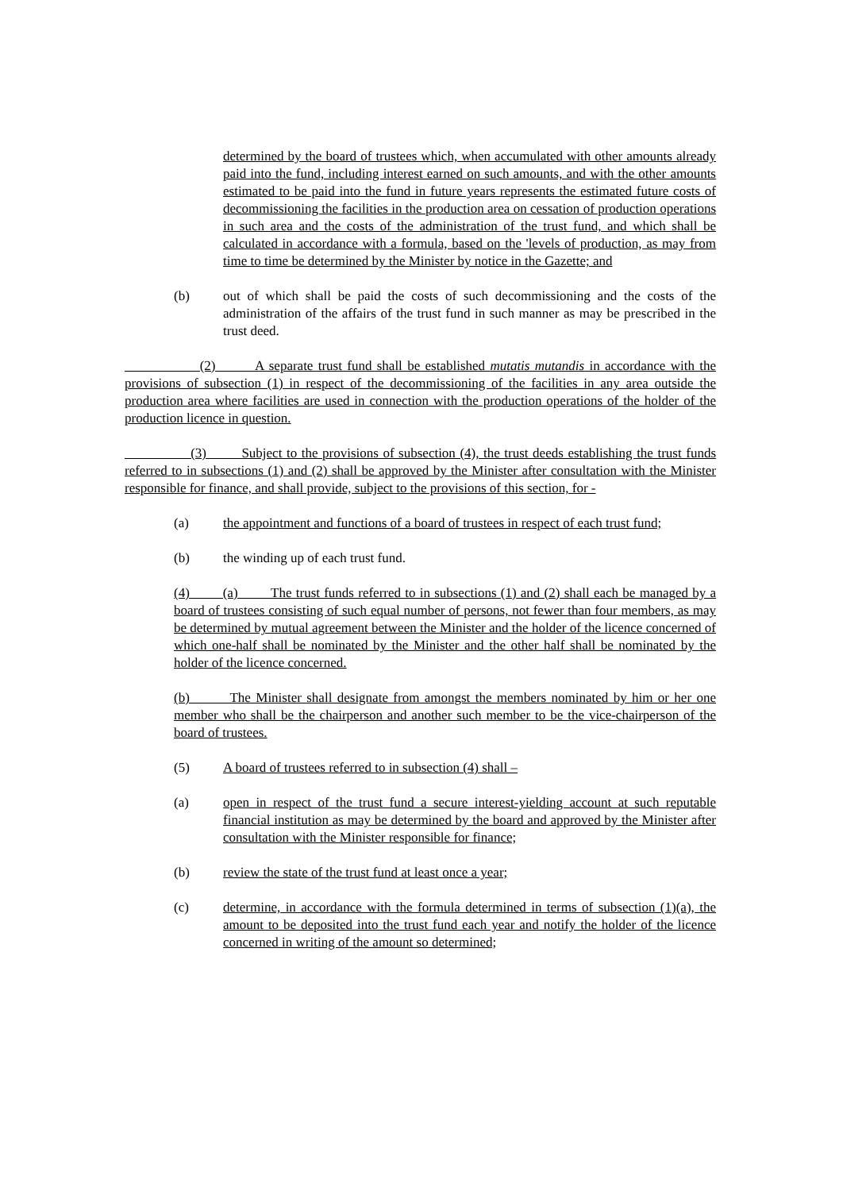determined by the board of trustees which, when accumulated with other amounts already paid into the fund, including interest earned on such amounts, and with the other amounts estimated to be paid into the fund in future years represents the estimated future costs of decommissioning the facilities in the production area on cessation of production operations in such area and the costs of the administration of the trust fund, and which shall be calculated in accordance with a formula, based on the 'levels of production, as may from time to time be determined by the Minister by notice in the Gazette; and
(b) out of which shall be paid the costs of such decommissioning and the costs of the administration of the affairs of the trust fund in such manner as may be prescribed in the trust deed.
(2) A separate trust fund shall be established mutatis mutandis in accordance with the provisions of subsection (1) in respect of the decommissioning of the facilities in any area outside the production area where facilities are used in connection with the production operations of the holder of the production licence in question.
(3) Subject to the provisions of subsection (4), the trust deeds establishing the trust funds referred to in subsections (1) and (2) shall be approved by the Minister after consultation with the Minister responsible for finance, and shall provide, subject to the provisions of this section, for -
(a) the appointment and functions of a board of trustees in respect of each trust fund;
(b) the winding up of each trust fund.
(4) (a) The trust funds referred to in subsections (1) and (2) shall each be managed by a board of trustees consisting of such equal number of persons, not fewer than four members, as may be determined by mutual agreement between the Minister and the holder of the licence concerned of which one-half shall be nominated by the Minister and the other half shall be nominated by the holder of the licence concerned.
(b) The Minister shall designate from amongst the members nominated by him or her one member who shall be the chairperson and another such member to be the vice-chairperson of the board of trustees.
(5) A board of trustees referred to in subsection (4) shall –
(a) open in respect of the trust fund a secure interest-yielding account at such reputable financial institution as may be determined by the board and approved by the Minister after consultation with the Minister responsible for finance;
(b) review the state of the trust fund at least once a year;
(c) determine, in accordance with the formula determined in terms of subsection (1)(a), the amount to be deposited into the trust fund each year and notify the holder of the licence concerned in writing of the amount so determined;